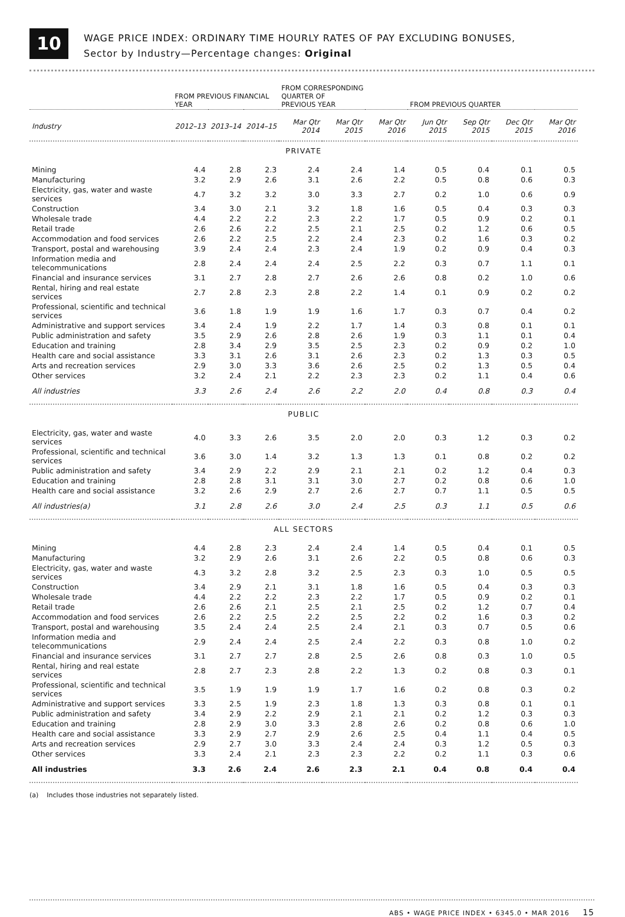10
WAGE PRICE INDEX: ORDINARY TIME HOURLY RATES OF PAY EXCLUDING BONUSES,
Sector by Industry—Percentage changes: Original
| | FROM PREVIOUS FINANCIAL YEAR | | | FROM CORRESPONDING QUARTER OF PREVIOUS YEAR | | | FROM PREVIOUS QUARTER | | | |
| --- | --- | --- | --- | --- | --- | --- | --- | --- | --- | --- |
| Industry | 2012–13 | 2013–14 | 2014–15 | Mar Qtr 2014 | Mar Qtr 2015 | Mar Qtr 2016 | Jun Qtr 2015 | Sep Qtr 2015 | Dec Qtr 2015 | Mar Qtr 2016 |
| PRIVATE | | | | | | | | | | |
| Mining | 4.4 | 2.8 | 2.3 | 2.4 | 2.4 | 1.4 | 0.5 | 0.4 | 0.1 | 0.5 |
| Manufacturing | 3.2 | 2.9 | 2.6 | 3.1 | 2.6 | 2.2 | 0.5 | 0.8 | 0.6 | 0.3 |
| Electricity, gas, water and waste services | 4.7 | 3.2 | 3.2 | 3.0 | 3.3 | 2.7 | 0.2 | 1.0 | 0.6 | 0.9 |
| Construction | 3.4 | 3.0 | 2.1 | 3.2 | 1.8 | 1.6 | 0.5 | 0.4 | 0.3 | 0.3 |
| Wholesale trade | 4.4 | 2.2 | 2.2 | 2.3 | 2.2 | 1.7 | 0.5 | 0.9 | 0.2 | 0.1 |
| Retail trade | 2.6 | 2.6 | 2.2 | 2.5 | 2.1 | 2.5 | 0.2 | 1.2 | 0.6 | 0.5 |
| Accommodation and food services | 2.6 | 2.2 | 2.5 | 2.2 | 2.4 | 2.3 | 0.2 | 1.6 | 0.3 | 0.2 |
| Transport, postal and warehousing | 3.9 | 2.4 | 2.4 | 2.3 | 2.4 | 1.9 | 0.2 | 0.9 | 0.4 | 0.3 |
| Information media and telecommunications | 2.8 | 2.4 | 2.4 | 2.4 | 2.5 | 2.2 | 0.3 | 0.7 | 1.1 | 0.1 |
| Financial and insurance services | 3.1 | 2.7 | 2.8 | 2.7 | 2.6 | 2.6 | 0.8 | 0.2 | 1.0 | 0.6 |
| Rental, hiring and real estate services | 2.7 | 2.8 | 2.3 | 2.8 | 2.2 | 1.4 | 0.1 | 0.9 | 0.2 | 0.2 |
| Professional, scientific and technical services | 3.6 | 1.8 | 1.9 | 1.9 | 1.6 | 1.7 | 0.3 | 0.7 | 0.4 | 0.2 |
| Administrative and support services | 3.4 | 2.4 | 1.9 | 2.2 | 1.7 | 1.4 | 0.3 | 0.8 | 0.1 | 0.1 |
| Public administration and safety | 3.5 | 2.9 | 2.6 | 2.8 | 2.6 | 1.9 | 0.3 | 1.1 | 0.1 | 0.4 |
| Education and training | 2.8 | 3.4 | 2.9 | 3.5 | 2.5 | 2.3 | 0.2 | 0.9 | 0.2 | 1.0 |
| Health care and social assistance | 3.3 | 3.1 | 2.6 | 3.1 | 2.6 | 2.3 | 0.2 | 1.3 | 0.3 | 0.5 |
| Arts and recreation services | 2.9 | 3.0 | 3.3 | 3.6 | 2.6 | 2.5 | 0.2 | 1.3 | 0.5 | 0.4 |
| Other services | 3.2 | 2.4 | 2.1 | 2.2 | 2.3 | 2.3 | 0.2 | 1.1 | 0.4 | 0.6 |
| All industries | 3.3 | 2.6 | 2.4 | 2.6 | 2.2 | 2.0 | 0.4 | 0.8 | 0.3 | 0.4 |
| PUBLIC | | | | | | | | | | |
| Electricity, gas, water and waste services | 4.0 | 3.3 | 2.6 | 3.5 | 2.0 | 2.0 | 0.3 | 1.2 | 0.3 | 0.2 |
| Professional, scientific and technical services | 3.6 | 3.0 | 1.4 | 3.2 | 1.3 | 1.3 | 0.1 | 0.8 | 0.2 | 0.2 |
| Public administration and safety | 3.4 | 2.9 | 2.2 | 2.9 | 2.1 | 2.1 | 0.2 | 1.2 | 0.4 | 0.3 |
| Education and training | 2.8 | 2.8 | 3.1 | 3.1 | 3.0 | 2.7 | 0.2 | 0.8 | 0.6 | 1.0 |
| Health care and social assistance | 3.2 | 2.6 | 2.9 | 2.7 | 2.6 | 2.7 | 0.7 | 1.1 | 0.5 | 0.5 |
| All industries(a) | 3.1 | 2.8 | 2.6 | 3.0 | 2.4 | 2.5 | 0.3 | 1.1 | 0.5 | 0.6 |
| ALL SECTORS | | | | | | | | | | |
| Mining | 4.4 | 2.8 | 2.3 | 2.4 | 2.4 | 1.4 | 0.5 | 0.4 | 0.1 | 0.5 |
| Manufacturing | 3.2 | 2.9 | 2.6 | 3.1 | 2.6 | 2.2 | 0.5 | 0.8 | 0.6 | 0.3 |
| Electricity, gas, water and waste services | 4.3 | 3.2 | 2.8 | 3.2 | 2.5 | 2.3 | 0.3 | 1.0 | 0.5 | 0.5 |
| Construction | 3.4 | 2.9 | 2.1 | 3.1 | 1.8 | 1.6 | 0.5 | 0.4 | 0.3 | 0.3 |
| Wholesale trade | 4.4 | 2.2 | 2.2 | 2.3 | 2.2 | 1.7 | 0.5 | 0.9 | 0.2 | 0.1 |
| Retail trade | 2.6 | 2.6 | 2.1 | 2.5 | 2.1 | 2.5 | 0.2 | 1.2 | 0.7 | 0.4 |
| Accommodation and food services | 2.6 | 2.2 | 2.5 | 2.2 | 2.5 | 2.2 | 0.2 | 1.6 | 0.3 | 0.2 |
| Transport, postal and warehousing | 3.5 | 2.4 | 2.4 | 2.5 | 2.4 | 2.1 | 0.3 | 0.7 | 0.5 | 0.6 |
| Information media and telecommunications | 2.9 | 2.4 | 2.4 | 2.5 | 2.4 | 2.2 | 0.3 | 0.8 | 1.0 | 0.2 |
| Financial and insurance services | 3.1 | 2.7 | 2.7 | 2.8 | 2.5 | 2.6 | 0.8 | 0.3 | 1.0 | 0.5 |
| Rental, hiring and real estate services | 2.8 | 2.7 | 2.3 | 2.8 | 2.2 | 1.3 | 0.2 | 0.8 | 0.3 | 0.1 |
| Professional, scientific and technical services | 3.5 | 1.9 | 1.9 | 1.9 | 1.7 | 1.6 | 0.2 | 0.8 | 0.3 | 0.2 |
| Administrative and support services | 3.3 | 2.5 | 1.9 | 2.3 | 1.8 | 1.3 | 0.3 | 0.8 | 0.1 | 0.1 |
| Public administration and safety | 3.4 | 2.9 | 2.2 | 2.9 | 2.1 | 2.1 | 0.2 | 1.2 | 0.3 | 0.3 |
| Education and training | 2.8 | 2.9 | 3.0 | 3.3 | 2.8 | 2.6 | 0.2 | 0.8 | 0.6 | 1.0 |
| Health care and social assistance | 3.3 | 2.9 | 2.7 | 2.9 | 2.6 | 2.5 | 0.4 | 1.1 | 0.4 | 0.5 |
| Arts and recreation services | 2.9 | 2.7 | 3.0 | 3.3 | 2.4 | 2.4 | 0.3 | 1.2 | 0.5 | 0.3 |
| Other services | 3.3 | 2.4 | 2.1 | 2.3 | 2.3 | 2.2 | 0.2 | 1.1 | 0.3 | 0.6 |
| All industries | 3.3 | 2.6 | 2.4 | 2.6 | 2.3 | 2.1 | 0.4 | 0.8 | 0.4 | 0.4 |
(a) Includes those industries not separately listed.
ABS • WAGE PRICE INDEX • 6345.0 • MAR 2016 15